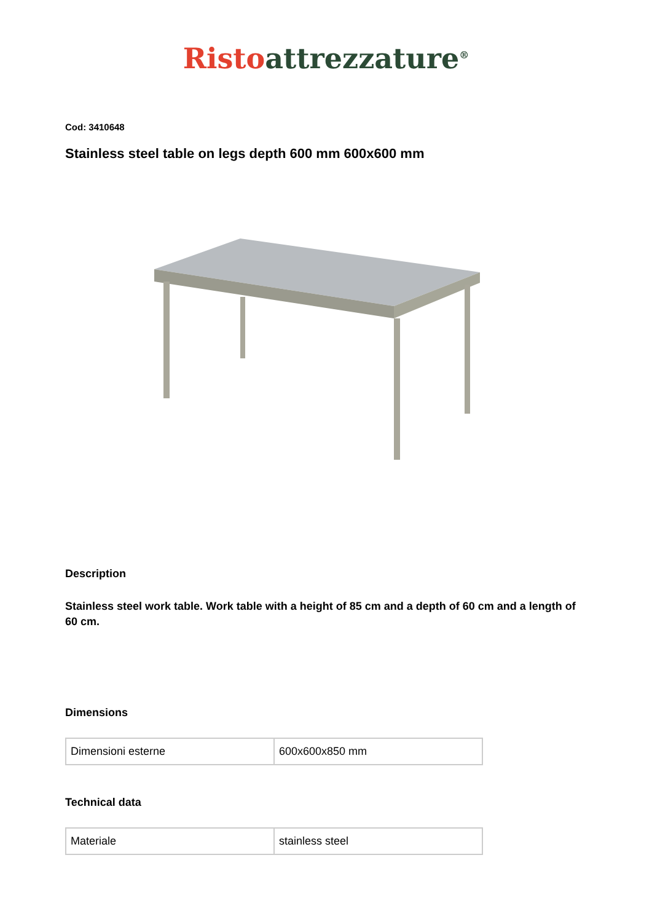Risto attrezzature<sup>®</sup>
Cod: 3410648
Stainless steel table on legs depth 600 mm 600x600 mm
Description
Stainless steel work table. Work table with a height of 85 cm and a depth of 60 cm and a length of 60 cm.
Dimensions
| Dimensioni esterne | 600x600x850 mm |
Technical data
| Materiale | stainless steel |